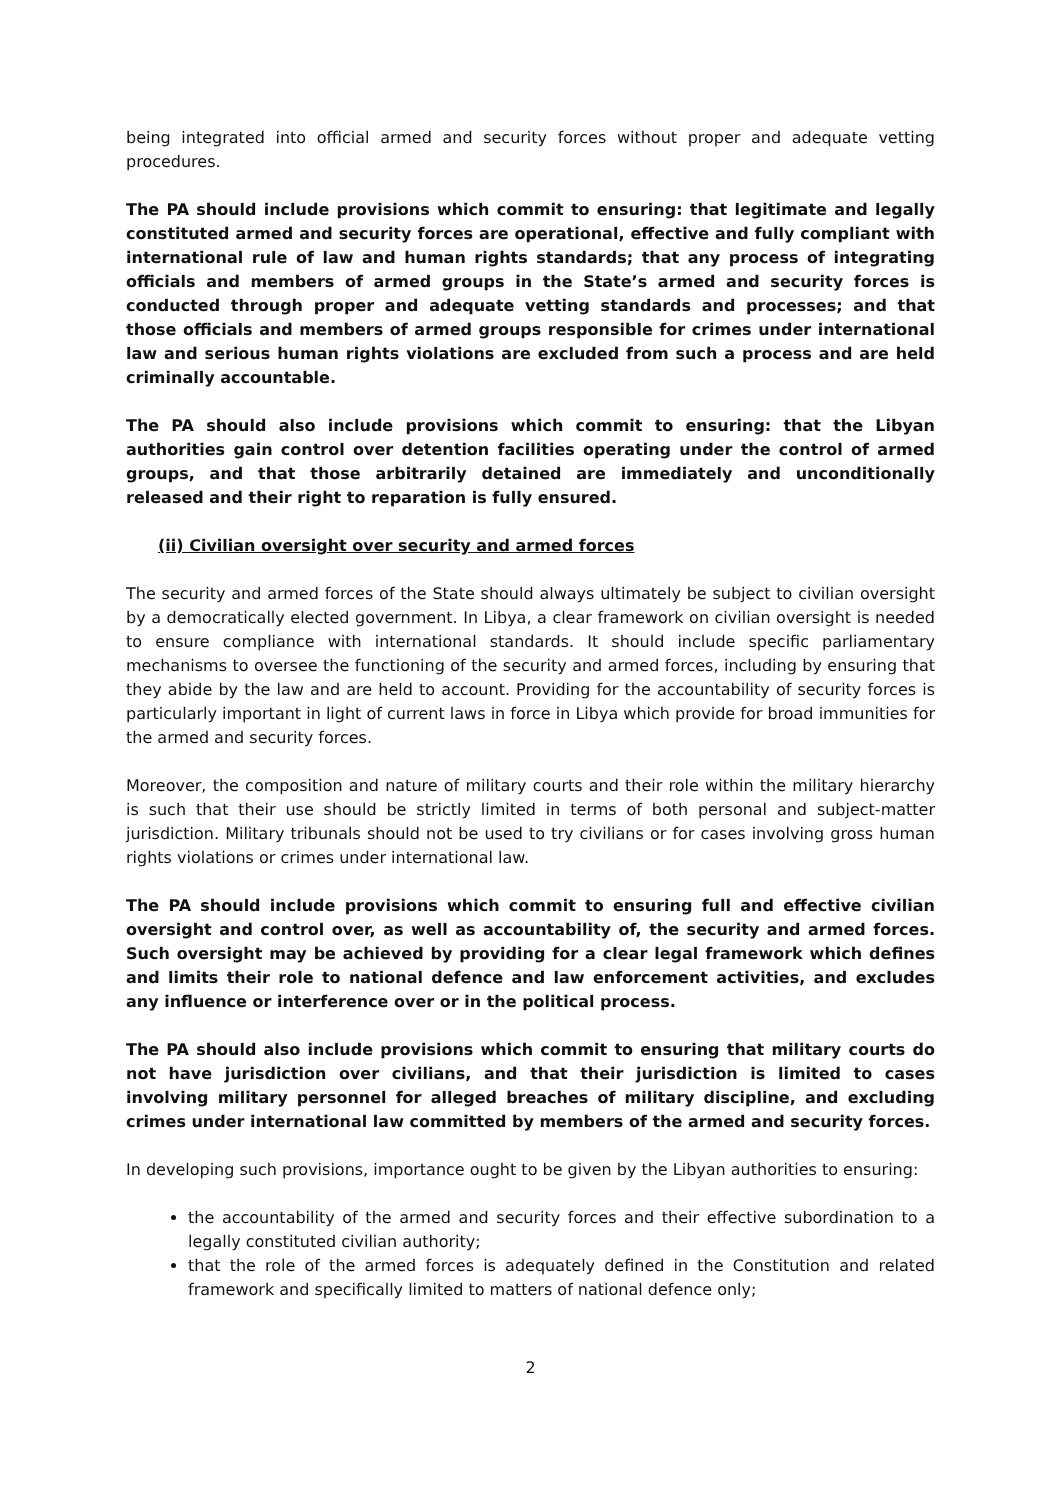being integrated into official armed and security forces without proper and adequate vetting procedures.
The PA should include provisions which commit to ensuring: that legitimate and legally constituted armed and security forces are operational, effective and fully compliant with international rule of law and human rights standards; that any process of integrating officials and members of armed groups in the State’s armed and security forces is conducted through proper and adequate vetting standards and processes; and that those officials and members of armed groups responsible for crimes under international law and serious human rights violations are excluded from such a process and are held criminally accountable.
The PA should also include provisions which commit to ensuring: that the Libyan authorities gain control over detention facilities operating under the control of armed groups, and that those arbitrarily detained are immediately and unconditionally released and their right to reparation is fully ensured.
(ii) Civilian oversight over security and armed forces
The security and armed forces of the State should always ultimately be subject to civilian oversight by a democratically elected government. In Libya, a clear framework on civilian oversight is needed to ensure compliance with international standards. It should include specific parliamentary mechanisms to oversee the functioning of the security and armed forces, including by ensuring that they abide by the law and are held to account. Providing for the accountability of security forces is particularly important in light of current laws in force in Libya which provide for broad immunities for the armed and security forces.
Moreover, the composition and nature of military courts and their role within the military hierarchy is such that their use should be strictly limited in terms of both personal and subject-matter jurisdiction. Military tribunals should not be used to try civilians or for cases involving gross human rights violations or crimes under international law.
The PA should include provisions which commit to ensuring full and effective civilian oversight and control over, as well as accountability of, the security and armed forces. Such oversight may be achieved by providing for a clear legal framework which defines and limits their role to national defence and law enforcement activities, and excludes any influence or interference over or in the political process.
The PA should also include provisions which commit to ensuring that military courts do not have jurisdiction over civilians, and that their jurisdiction is limited to cases involving military personnel for alleged breaches of military discipline, and excluding crimes under international law committed by members of the armed and security forces.
In developing such provisions, importance ought to be given by the Libyan authorities to ensuring:
the accountability of the armed and security forces and their effective subordination to a legally constituted civilian authority;
that the role of the armed forces is adequately defined in the Constitution and related framework and specifically limited to matters of national defence only;
2